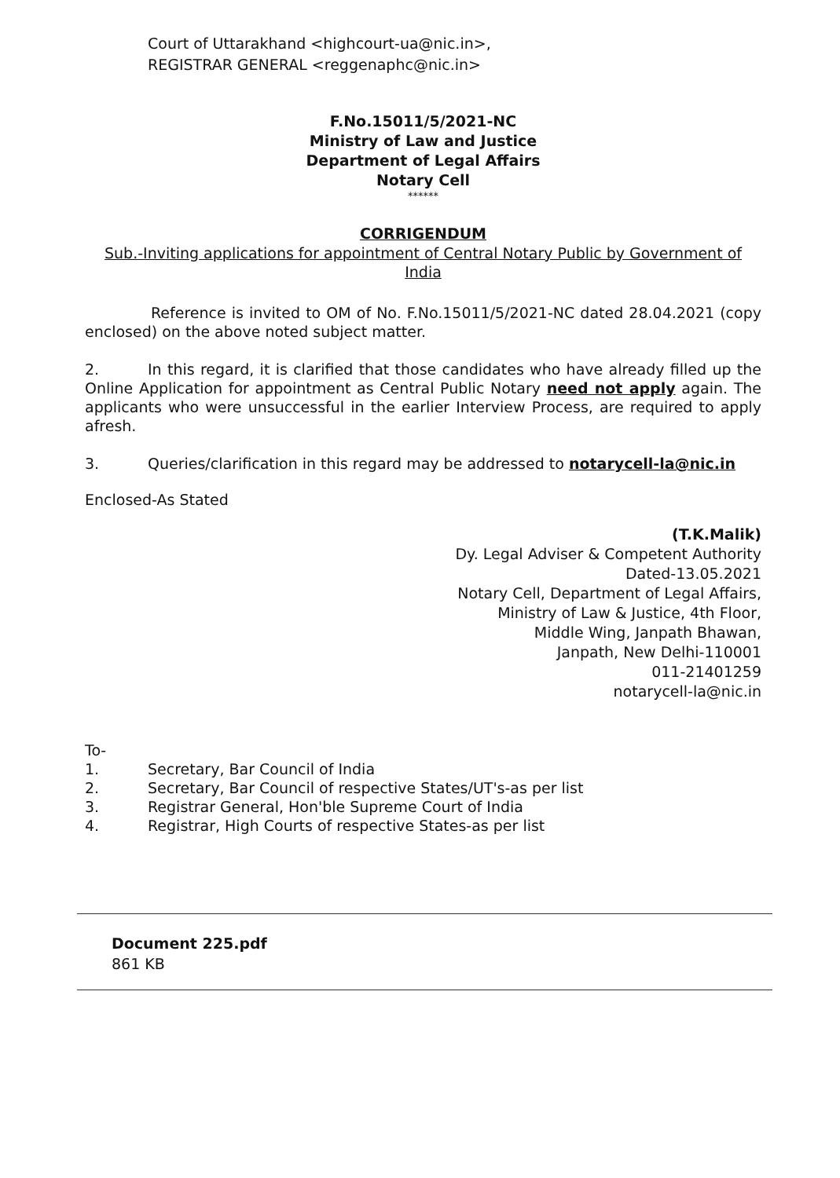Court of Uttarakhand <highcourt-ua@nic.in>,
REGISTRAR GENERAL <reggenaphc@nic.in>
F.No.15011/5/2021-NC
Ministry of Law and Justice
Department of Legal Affairs
Notary Cell
******
CORRIGENDUM
Sub.-Inviting applications for appointment of Central Notary Public by Government of India
Reference is invited to OM of No. F.No.15011/5/2021-NC dated 28.04.2021 (copy enclosed) on the above noted subject matter.
2. In this regard, it is clarified that those candidates who have already filled up the Online Application for appointment as Central Public Notary need not apply again. The applicants who were unsuccessful in the earlier Interview Process, are required to apply afresh.
3. Queries/clarification in this regard may be addressed to notarycell-la@nic.in
Enclosed-As Stated
(T.K.Malik)
Dy. Legal Adviser & Competent Authority
Dated-13.05.2021
Notary Cell, Department of Legal Affairs,
Ministry of Law & Justice, 4th Floor,
Middle Wing, Janpath Bhawan,
Janpath, New Delhi-110001
011-21401259
notarycell-la@nic.in
To-
1. Secretary, Bar Council of India
2. Secretary, Bar Council of respective States/UT's-as per list
3. Registrar General, Hon'ble Supreme Court of India
4. Registrar, High Courts of respective States-as per list
Document 225.pdf
861 KB